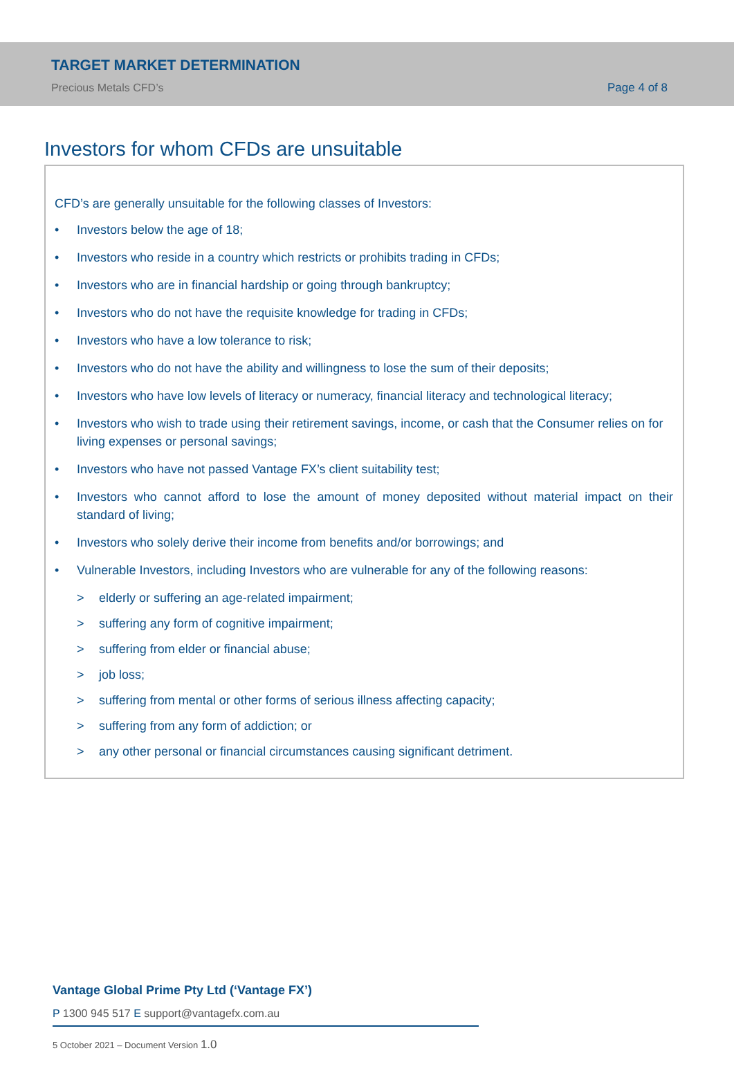TARGET MARKET DETERMINATION
Precious Metals CFD’s
Page 4 of 8
Investors for whom CFDs are unsuitable
CFD’s are generally unsuitable for the following classes of Investors:
• Investors below the age of 18;
• Investors who reside in a country which restricts or prohibits trading in CFDs;
• Investors who are in financial hardship or going through bankruptcy;
• Investors who do not have the requisite knowledge for trading in CFDs;
• Investors who have a low tolerance to risk;
• Investors who do not have the ability and willingness to lose the sum of their deposits;
• Investors who have low levels of literacy or numeracy, financial literacy and technological literacy;
• Investors who wish to trade using their retirement savings, income, or cash that the Consumer relies on for living expenses or personal savings;
• Investors who have not passed Vantage FX’s client suitability test;
• Investors who cannot afford to lose the amount of money deposited without material impact on their standard of living;
• Investors who solely derive their income from benefits and/or borrowings; and
• Vulnerable Investors, including Investors who are vulnerable for any of the following reasons:
> elderly or suffering an age-related impairment;
> suffering any form of cognitive impairment;
> suffering from elder or financial abuse;
> job loss;
> suffering from mental or other forms of serious illness affecting capacity;
> suffering from any form of addiction; or
> any other personal or financial circumstances causing significant detriment.
Vantage Global Prime Pty Ltd (‘Vantage FX’)
P 1300 945 517 E support@vantagefx.com.au
5 October 2021 – Document Version 1.0